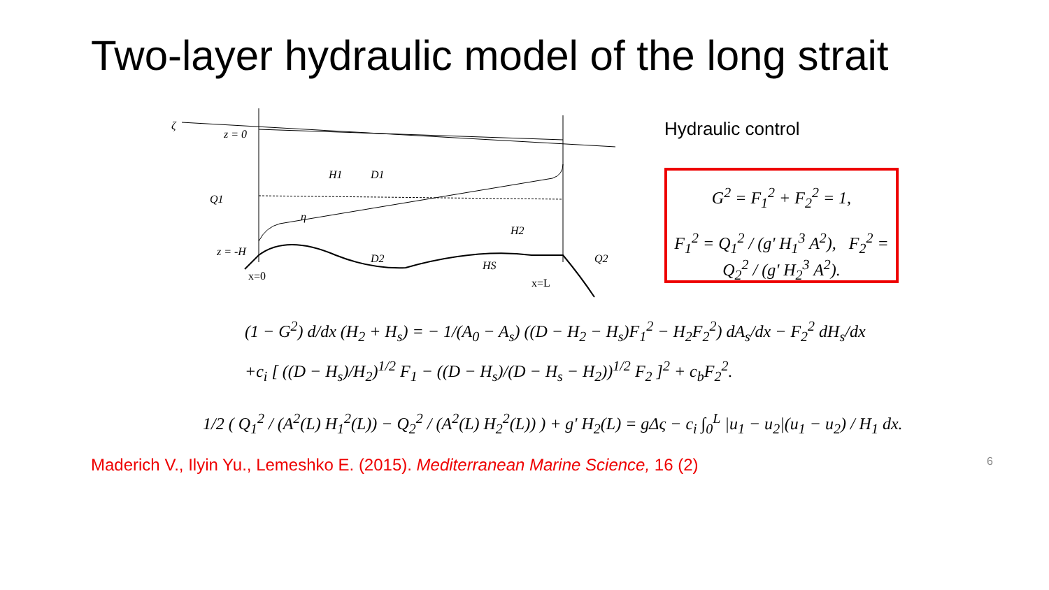Two-layer hydraulic model of the long strait
ζ
z = 0
z = -H
H1
D1
Q1
η
D2
H2
Q2
HS
x=0
x=L
Hydraulic control
G<sup>2</sup> = F<sub>1</sub><sup>2</sup> + F<sub>2</sub><sup>2</sup> = 1,
F<sub>1</sub><sup>2</sup> = Q<sub>1</sub><sup>2</sup> / (g' H<sub>1</sub><sup>3</sup> A<sup>2</sup>), F<sub>2</sub><sup>2</sup> = Q<sub>2</sub><sup>2</sup> / (g' H<sub>2</sub><sup>3</sup> A<sup>2</sup>).
(1 − G<sup>2</sup>) d/dx (H<sub>2</sub> + H<sub>s</sub>) = − 1/(A<sub>0</sub> − A<sub>s</sub>) ((D − H<sub>2</sub> − H<sub>s</sub>)F<sub>1</sub><sup>2</sup> − H<sub>2</sub>F<sub>2</sub><sup>2</sup>) dA<sub>s</sub>/dx − F<sub>2</sub><sup>2</sup> dH<sub>s</sub>/dx
+c<sub>i</sub> [ ((D − H<sub>s</sub>)/H<sub>2</sub>)<sup>1/2</sup> F<sub>1</sub> − ((D − H<sub>s</sub>)/(D − H<sub>s</sub> − H<sub>2</sub>))<sup>1/2</sup> F<sub>2</sub> ]<sup>2</sup> + c<sub>b</sub>F<sub>2</sub><sup>2</sup>.
1/2 ( Q<sub>1</sub><sup>2</sup> / (A<sup>2</sup>(L) H<sub>1</sub><sup>2</sup>(L)) − Q<sub>2</sub><sup>2</sup> / (A<sup>2</sup>(L) H<sub>2</sub><sup>2</sup>(L)) ) + g' H<sub>2</sub>(L) = gΔς − c<sub>i</sub> ∫<sub>0</sub><sup>L</sup> |u<sub>1</sub> − u<sub>2</sub>|(u<sub>1</sub> − u<sub>2</sub>) / H<sub>1</sub> dx.
Maderich V., Ilyin Yu., Lemeshko E. (2015). Mediterranean Marine Science, 16 (2) 6